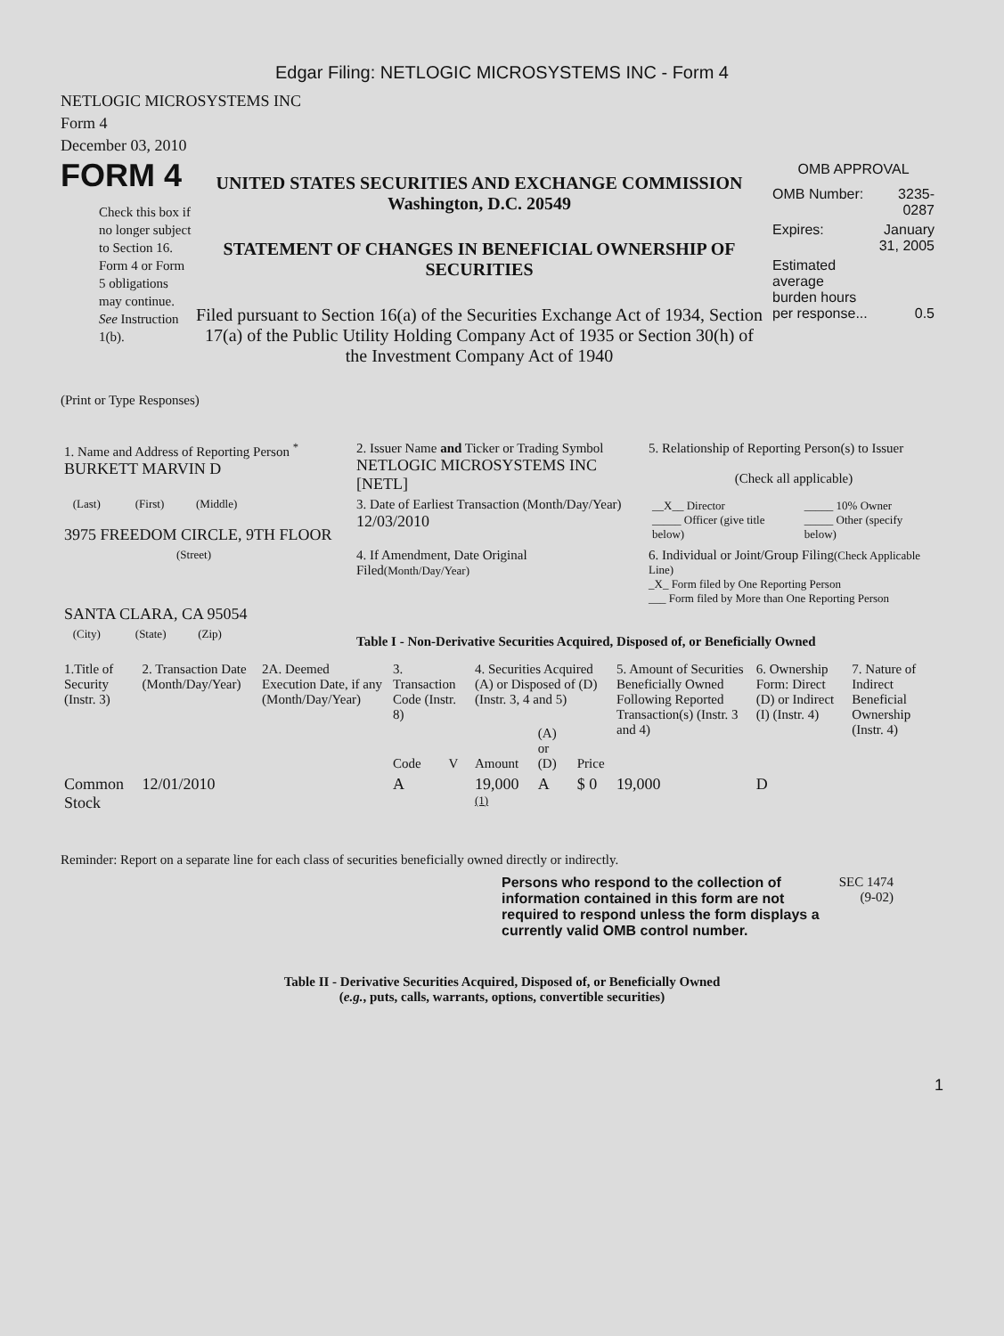Edgar Filing: NETLOGIC MICROSYSTEMS INC - Form 4
NETLOGIC MICROSYSTEMS INC
Form 4
December 03, 2010
FORM 4
Check this box if no longer subject to Section 16. Form 4 or Form 5 obligations may continue. See Instruction 1(b).
UNITED STATES SECURITIES AND EXCHANGE COMMISSION
Washington, D.C. 20549
STATEMENT OF CHANGES IN BENEFICIAL OWNERSHIP OF SECURITIES
Filed pursuant to Section 16(a) of the Securities Exchange Act of 1934, Section 17(a) of the Public Utility Holding Company Act of 1935 or Section 30(h) of the Investment Company Act of 1940
OMB APPROVAL
| OMB Number: | 3235-0287 |
| Expires: | January 31, 2005 |
| Estimated average burden hours per response... | 0.5 |
(Print or Type Responses)
| 1. Name and Address of Reporting Person <sup>*</sup> BURKETT MARVIN D | 2. Issuer Name and Ticker or Trading Symbol NETLOGIC MICROSYSTEMS INC [NETL] | 5. Relationship of Reporting Person(s) to Issuer (Check all applicable) |
| (Last) (First) (Middle) 3975 FREEDOM CIRCLE, 9TH FLOOR | 3. Date of Earliest Transaction (Month/Day/Year) 12/03/2010 | / __X__ Director _____ Officer (give title below) / _____ 10% Owner _____ Other (specify below) / |
| (Street) SANTA CLARA, CA 95054 | 4. If Amendment, Date Original Filed (Month/Day/Year) | 6. Individual or Joint/Group Filing (Check Applicable Line) _X_ Form filed by One Reporting Person ___ Form filed by More than One Reporting Person |
| (City) (State) (Zip) | Table I - Non-Derivative Securities Acquired, Disposed of, or Beneficially Owned | |
| 1.Title of Security (Instr. 3) | 2. Transaction Date (Month/Day/Year) | 2A. Deemed Execution Date, if any (Month/Day/Year) | 3. Transaction Code (Instr. 8) | | 4. Securities Acquired (A) or Disposed of (D) (Instr. 3, 4 and 5) | | | 5. Amount of Securities Beneficially Owned Following Reported Transaction(s) (Instr. 3 and 4) | 6. Ownership Form: Direct (D) or Indirect (I) (Instr. 4) | 7. Nature of Indirect Beneficial Ownership (Instr. 4) |
| --- | --- | --- | --- | --- | --- | --- | --- | --- | --- | --- |
| | | | Code | V | Amount | (A) or (D) | Price | | | |
| Common Stock | 12/01/2010 | | A | | 19,000 <sup>(1)</sup> | A | $ 0 | 19,000 | D | |
Reminder: Report on a separate line for each class of securities beneficially owned directly or indirectly.
Persons who respond to the collection of information contained in this form are not required to respond unless the form displays a currently valid OMB control number.
SEC 1474 (9-02)
Table II - Derivative Securities Acquired, Disposed of, or Beneficially Owned
(e.g., puts, calls, warrants, options, convertible securities)
1